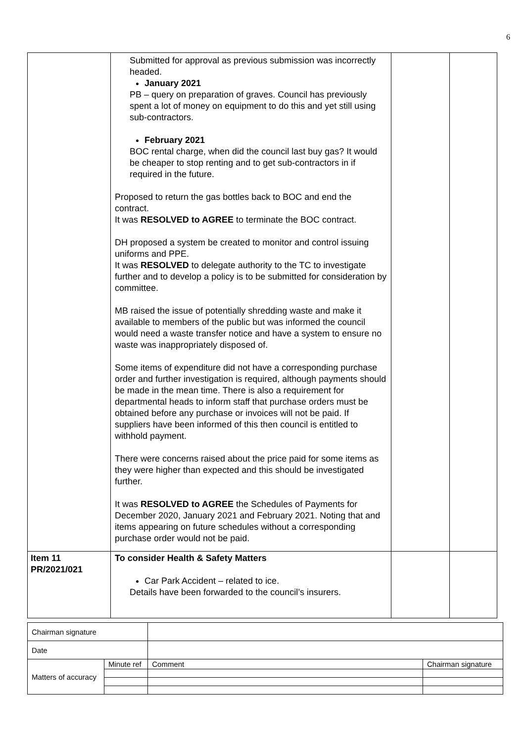6
| | Submitted for approval as previous submission was incorrectly headed. January 2021 PB – query on preparation of graves. Council has previously spent a lot of money on equipment to do this and yet still using sub-contractors. February 2021 BOC rental charge, when did the council last buy gas? It would be cheaper to stop renting and to get sub-contractors in if required in the future. Proposed to return the gas bottles back to BOC and end the contract. It was RESOLVED to AGREE to terminate the BOC contract. DH proposed a system be created to monitor and control issuing uniforms and PPE. It was RESOLVED to delegate authority to the TC to investigate further and to develop a policy is to be submitted for consideration by committee. MB raised the issue of potentially shredding waste and make it available to members of the public but was informed the council would need a waste transfer notice and have a system to ensure no waste was inappropriately disposed of. Some items of expenditure did not have a corresponding purchase order and further investigation is required, although payments should be made in the mean time. There is also a requirement for departmental heads to inform staff that purchase orders must be obtained before any purchase or invoices will not be paid. If suppliers have been informed of this then council is entitled to withhold payment. There were concerns raised about the price paid for some items as they were higher than expected and this should be investigated further. It was RESOLVED to AGREE the Schedules of Payments for December 2020, January 2021 and February 2021. Noting that and items appearing on future schedules without a corresponding purchase order would not be paid. | | |
| Item 11 PR/2021/021 | To consider Health & Safety Matters Car Park Accident – related to ice. Details have been forwarded to the council’s insurers. | | |
| Chairman signature | | | |
| Date | | | |
| Matters of accuracy | Minute ref | Comment | Chairman signature |